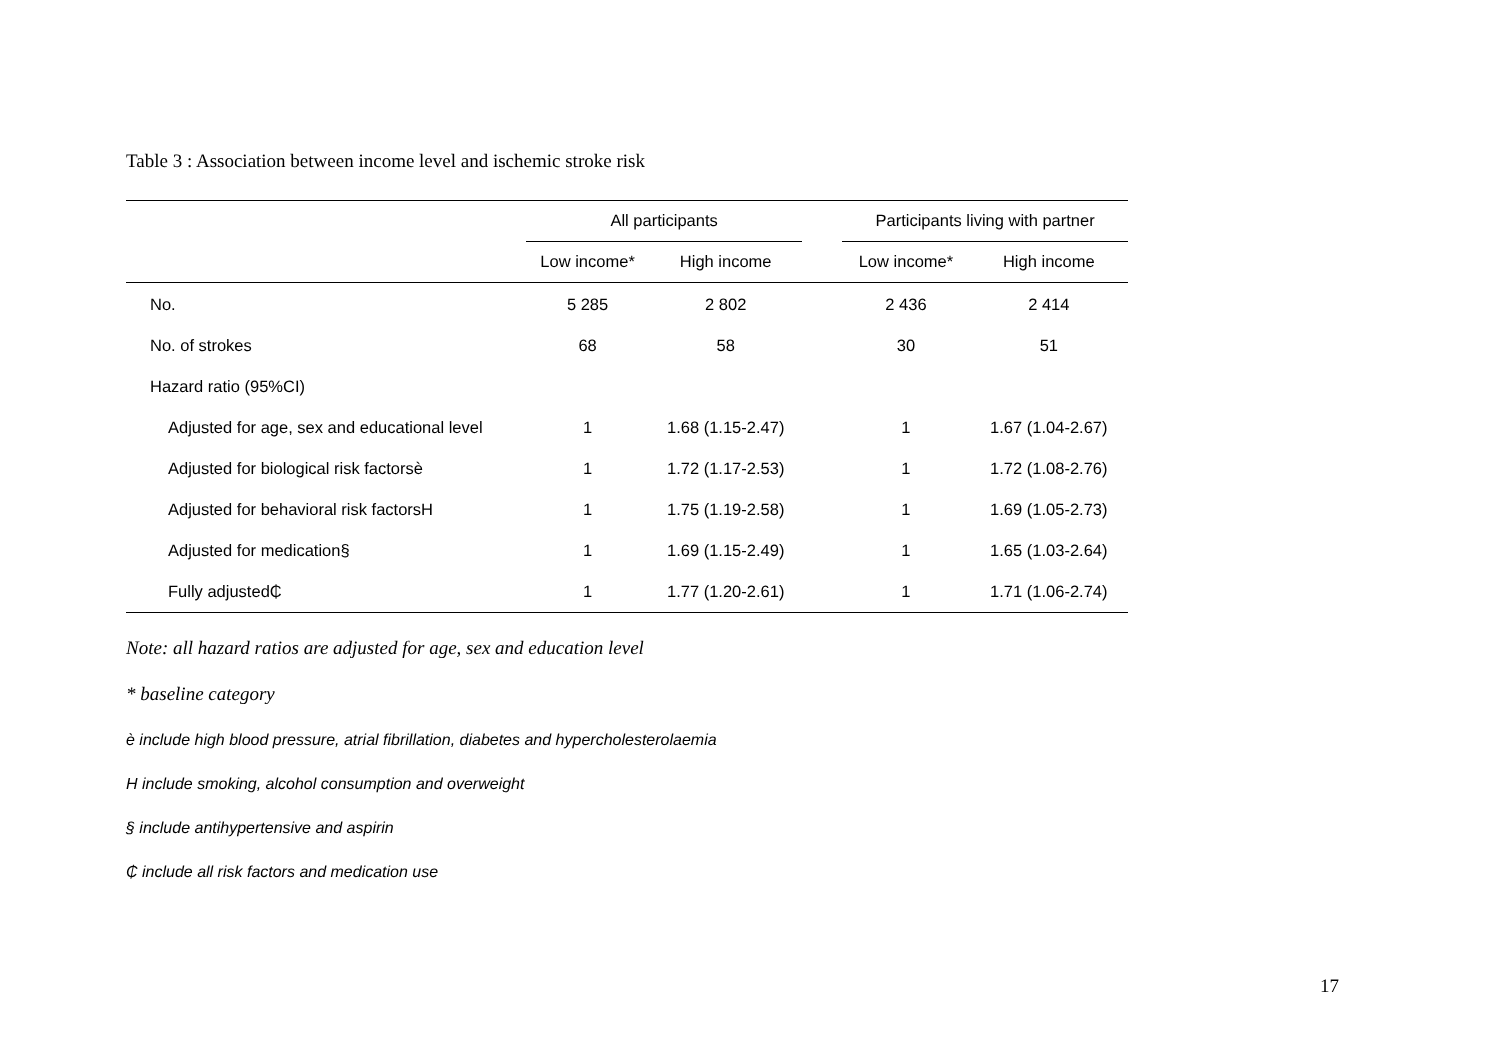Table 3 : Association between income level and ischemic stroke risk
| | All participants | | | Participants living with partner | |
| --- | --- | --- | --- | --- | --- |
| | Low income* | High income | | Low income* | High income |
| No. | 5 285 | 2 802 | | 2 436 | 2 414 |
| No. of strokes | 68 | 58 | | 30 | 51 |
| Hazard ratio (95%CI) | | | | | |
| Adjusted for age, sex and educational level | 1 | 1.68 (1.15-2.47) | | 1 | 1.67 (1.04-2.67) |
| Adjusted for biological risk factorsè | 1 | 1.72 (1.17-2.53) | | 1 | 1.72 (1.08-2.76) |
| Adjusted for behavioral risk factorsH | 1 | 1.75 (1.19-2.58) | | 1 | 1.69 (1.05-2.73) |
| Adjusted for medication§ | 1 | 1.69 (1.15-2.49) | | 1 | 1.65 (1.03-2.64) |
| Fully adjusted₵ | 1 | 1.77 (1.20-2.61) | | 1 | 1.71 (1.06-2.74) |
Note: all hazard ratios are adjusted for age, sex and education level
* baseline category
è include high blood pressure, atrial fibrillation, diabetes and hypercholesterolaemia
H include smoking, alcohol consumption and overweight
§ include antihypertensive and aspirin
₵ include all risk factors and medication use
17